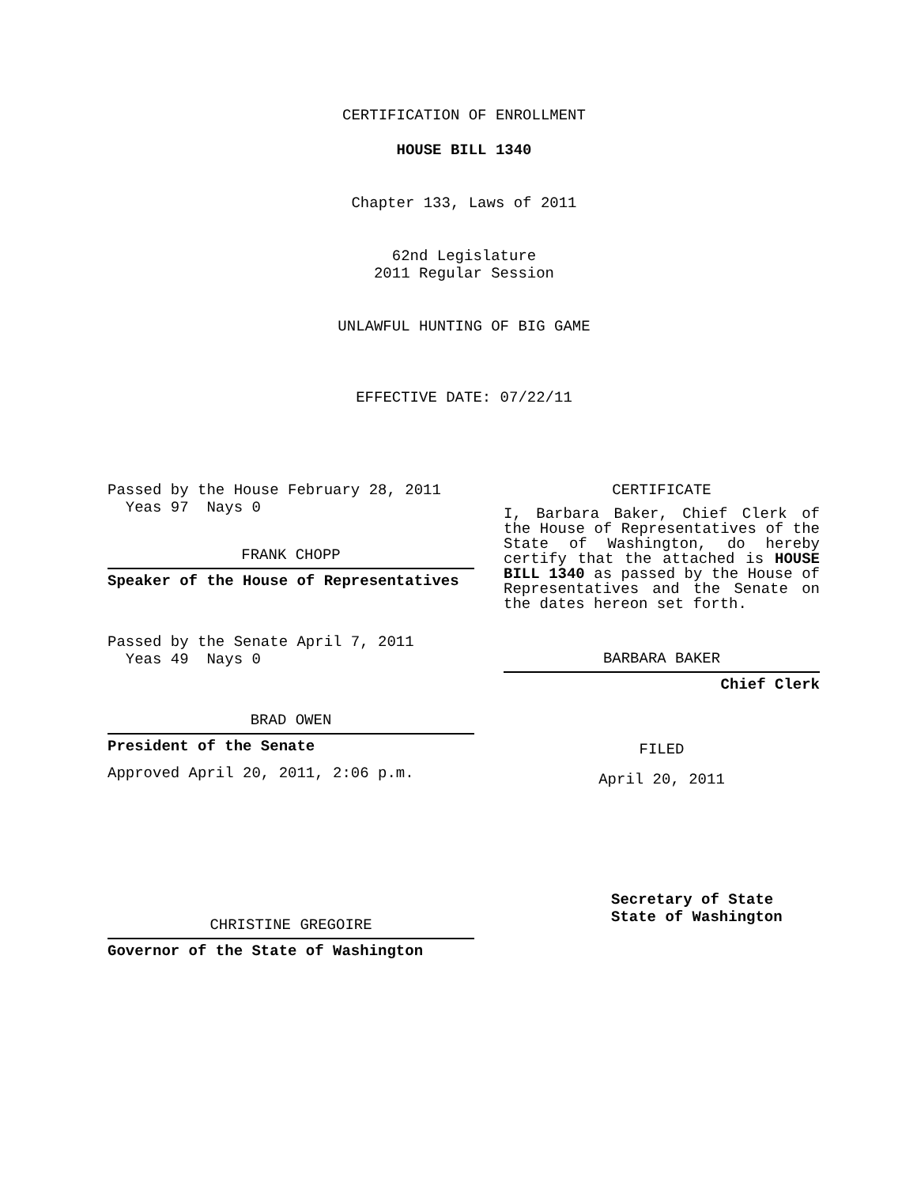CERTIFICATION OF ENROLLMENT
HOUSE BILL 1340
Chapter 133, Laws of 2011
62nd Legislature
2011 Regular Session
UNLAWFUL HUNTING OF BIG GAME
EFFECTIVE DATE: 07/22/11
Passed by the House February 28, 2011
Yeas 97 Nays 0
FRANK CHOPP
Speaker of the House of Representatives
Passed by the Senate April 7, 2011
Yeas 49 Nays 0
BRAD OWEN
President of the Senate
Approved April 20, 2011, 2:06 p.m.
CHRISTINE GREGOIRE
Governor of the State of Washington
CERTIFICATE
I, Barbara Baker, Chief Clerk of the House of Representatives of the State of Washington, do hereby certify that the attached is HOUSE BILL 1340 as passed by the House of Representatives and the Senate on the dates hereon set forth.
BARBARA BAKER
Chief Clerk
FILED
April 20, 2011
Secretary of State
State of Washington